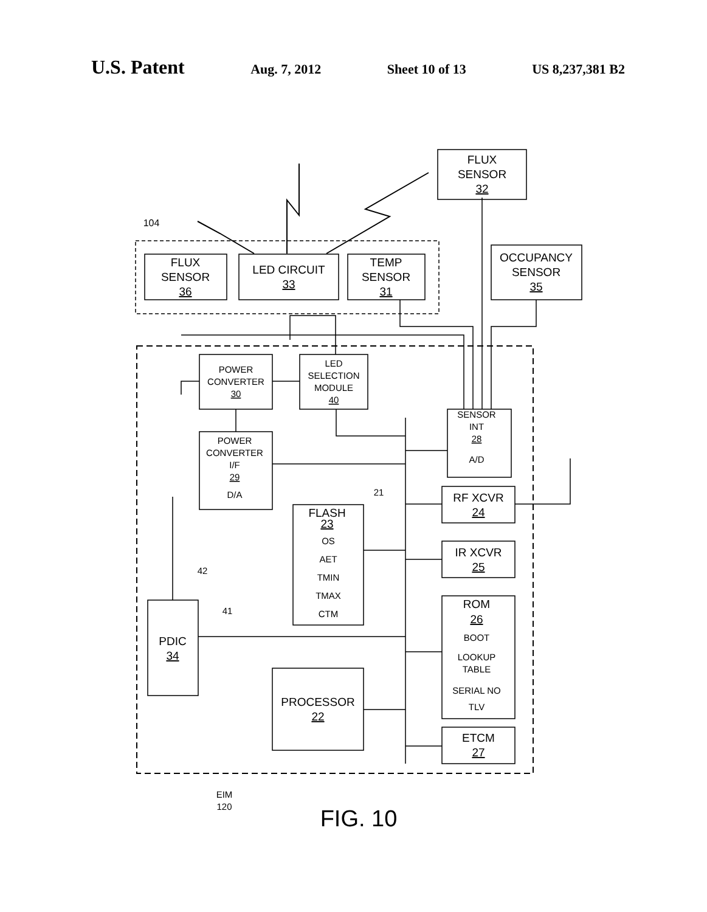U.S. Patent Aug. 7, 2012 Sheet 10 of 13 US 8,237,381 B2
FLUX
SENSOR
32
FLUX
SENSOR
36
LED CIRCUIT
33
TEMP
SENSOR
31
OCCUPANCY
SENSOR
35
104
POWER
CONVERTER
30
LED
SELECTION
MODULE
40
POWER
CONVERTER
I/F
29
D/A
SENSOR
INT
28
A/D
21
RF XCVR
24
IR XCVR
25
FLASH
23
OS
AET
TMIN
TMAX
CTM
42
41
PDIC
34
ROM
26
BOOT
LOOKUP
TABLE
SERIAL NO
TLV
PROCESSOR
22
ETCM
27
EIM
120
FIG. 10